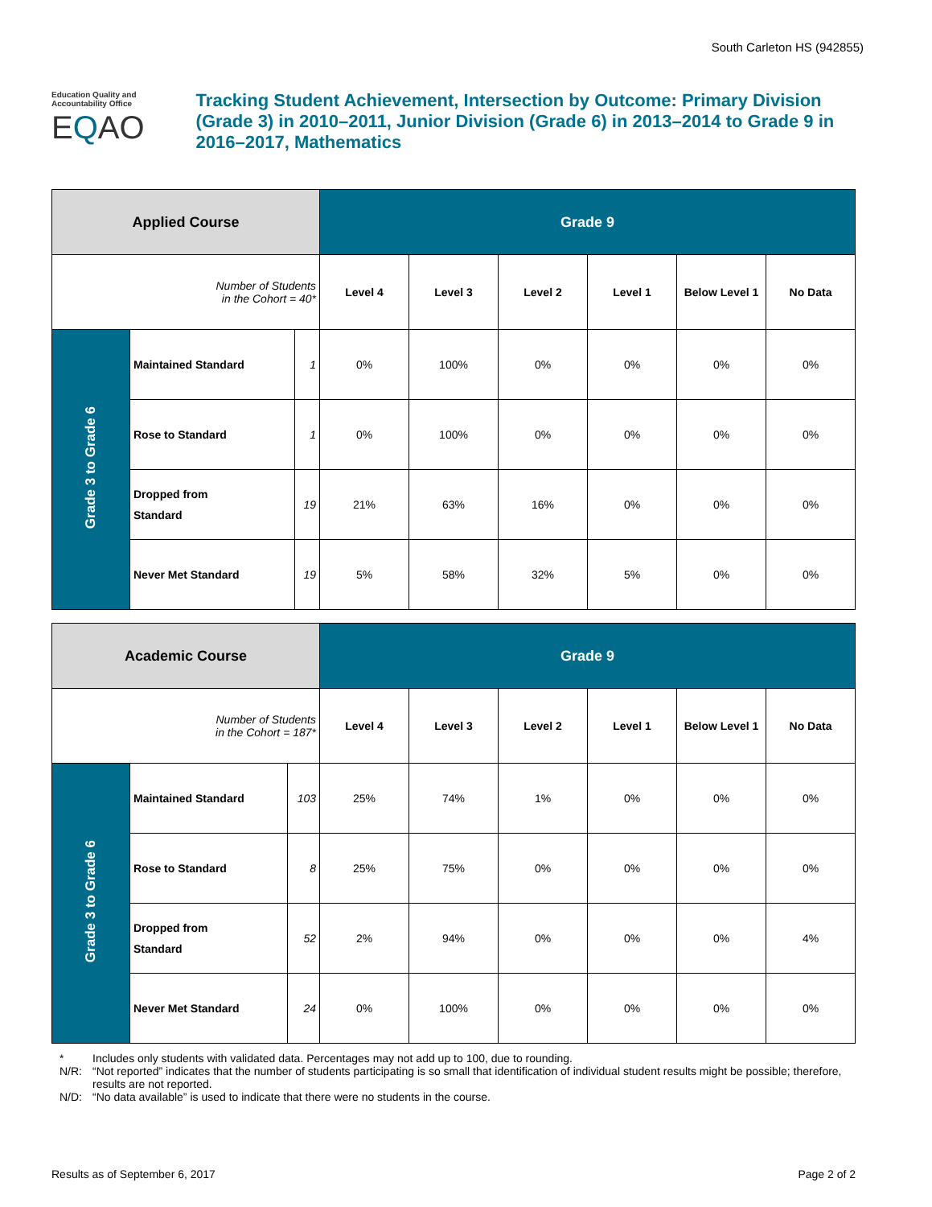South Carleton HS (942855)
Education Quality and
Accountability Office
EQAO
Tracking Student Achievement, Intersection by Outcome: Primary Division (Grade 3) in 2010–2011, Junior Division (Grade 6) in 2013–2014 to Grade 9 in 2016–2017, Mathematics
| Applied Course | | | Grade 9 | | | | | |
| --- | --- | --- | --- | --- | --- | --- | --- | --- |
| Number of Students in the Cohort = 40* | | | Level 4 | Level 3 | Level 2 | Level 1 | Below Level 1 | No Data |
| Grade 3 to Grade 6 | Maintained Standard | 1 | 0% | 100% | 0% | 0% | 0% | 0% |
| | Rose to Standard | 1 | 0% | 100% | 0% | 0% | 0% | 0% |
| | Dropped from Standard | 19 | 21% | 63% | 16% | 0% | 0% | 0% |
| | Never Met Standard | 19 | 5% | 58% | 32% | 5% | 0% | 0% |
| Academic Course | | | Grade 9 | | | | | |
| --- | --- | --- | --- | --- | --- | --- | --- | --- |
| Number of Students in the Cohort = 187* | | | Level 4 | Level 3 | Level 2 | Level 1 | Below Level 1 | No Data |
| Grade 3 to Grade 6 | Maintained Standard | 103 | 25% | 74% | 1% | 0% | 0% | 0% |
| | Rose to Standard | 8 | 25% | 75% | 0% | 0% | 0% | 0% |
| | Dropped from Standard | 52 | 2% | 94% | 0% | 0% | 0% | 4% |
| | Never Met Standard | 24 | 0% | 100% | 0% | 0% | 0% | 0% |
* Includes only students with validated data. Percentages may not add up to 100, due to rounding.
N/R: “Not reported” indicates that the number of students participating is so small that identification of individual student results might be possible; therefore, results are not reported.
N/D: “No data available” is used to indicate that there were no students in the course.
Results as of September 6, 2017 Page 2 of 2